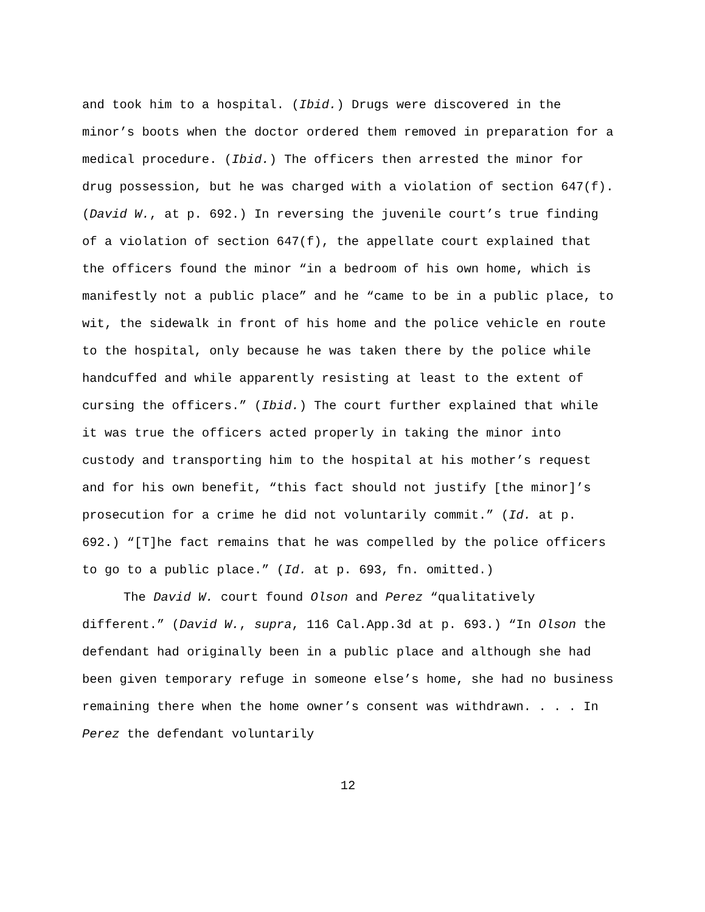and took him to a hospital. (Ibid.) Drugs were discovered in the minor’s boots when the doctor ordered them removed in preparation for a medical procedure. (Ibid.) The officers then arrested the minor for drug possession, but he was charged with a violation of section 647(f). (David W., at p. 692.) In reversing the juvenile court’s true finding of a violation of section 647(f), the appellate court explained that the officers found the minor “in a bedroom of his own home, which is manifestly not a public place” and he “came to be in a public place, to wit, the sidewalk in front of his home and the police vehicle en route to the hospital, only because he was taken there by the police while handcuffed and while apparently resisting at least to the extent of cursing the officers.” (Ibid.) The court further explained that while it was true the officers acted properly in taking the minor into custody and transporting him to the hospital at his mother’s request and for his own benefit, “this fact should not justify [the minor]’s prosecution for a crime he did not voluntarily commit.” (Id. at p. 692.) “[T]he fact remains that he was compelled by the police officers to go to a public place.” (Id. at p. 693, fn. omitted.)
The David W. court found Olson and Perez “qualitatively different.” (David W., supra, 116 Cal.App.3d at p. 693.) “In Olson the defendant had originally been in a public place and although she had been given temporary refuge in someone else’s home, she had no business remaining there when the home owner’s consent was withdrawn. . . . In Perez the defendant voluntarily
12